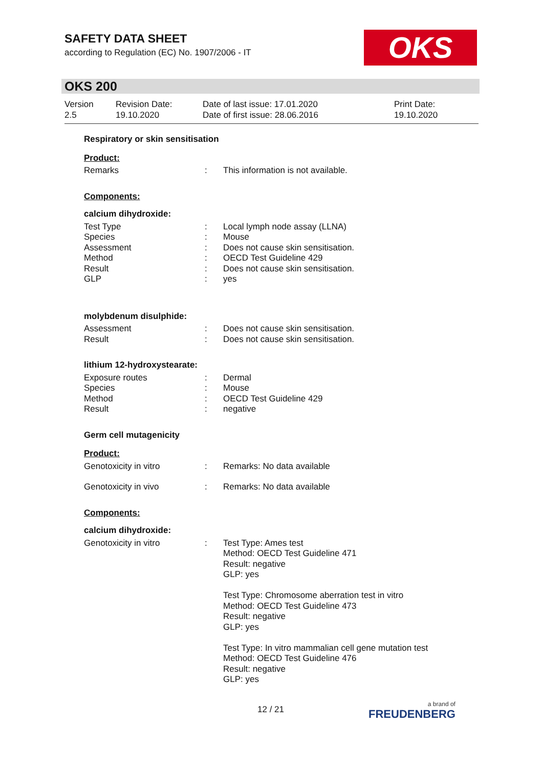SAFETY DATA SHEET
according to Regulation (EC) No. 1907/2006 - IT
OKS
OKS 200
Version
2.5
Revision Date:
19.10.2020
Date of last issue: 17.01.2020
Date of first issue: 28.06.2016
Print Date:
19.10.2020
Respiratory or skin sensitisation
Product:
Remarks : This information is not available.
Components:
calcium dihydroxide:
Test Type
Species
Assessment
Method
Result
GLP
:
:
:
:
:
:
Local lymph node assay (LLNA)
Mouse
Does not cause skin sensitisation.
OECD Test Guideline 429
Does not cause skin sensitisation.
yes
molybdenum disulphide:
Assessment
Result
:
:
Does not cause skin sensitisation.
Does not cause skin sensitisation.
lithium 12-hydroxystearate:
Exposure routes
Species
Method
Result
:
:
:
:
Dermal
Mouse
OECD Test Guideline 429
negative
Germ cell mutagenicity
Product:
Genotoxicity in vitro : Remarks: No data available
Genotoxicity in vivo : Remarks: No data available
Components:
calcium dihydroxide:
Genotoxicity in vitro : Test Type: Ames test
Method: OECD Test Guideline 471
Result: negative
GLP: yes
Test Type: Chromosome aberration test in vitro
Method: OECD Test Guideline 473
Result: negative
GLP: yes
Test Type: In vitro mammalian cell gene mutation test
Method: OECD Test Guideline 476
Result: negative
GLP: yes
12 / 21 a brand of
FREUDENBERG